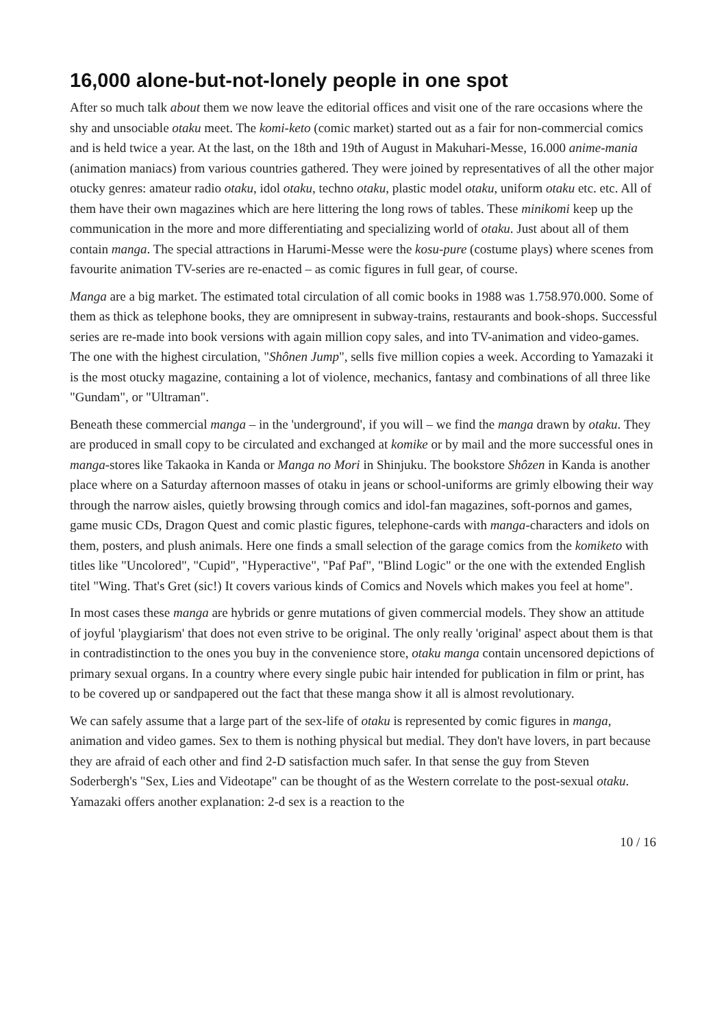16,000 alone-but-not-lonely people in one spot
After so much talk about them we now leave the editorial offices and visit one of the rare occasions where the shy and unsociable otaku meet. The komi-keto (comic market) started out as a fair for non-commercial comics and is held twice a year. At the last, on the 18th and 19th of August in Makuhari-Messe, 16.000 anime-mania (animation maniacs) from various countries gathered. They were joined by representatives of all the other major otucky genres: amateur radio otaku, idol otaku, techno otaku, plastic model otaku, uniform otaku etc. etc. All of them have their own magazines which are here littering the long rows of tables. These minikomi keep up the communication in the more and more differentiating and specializing world of otaku. Just about all of them contain manga. The special attractions in Harumi-Messe were the kosu-pure (costume plays) where scenes from favourite animation TV-series are re-enacted – as comic figures in full gear, of course.
Manga are a big market. The estimated total circulation of all comic books in 1988 was 1.758.970.000. Some of them as thick as telephone books, they are omnipresent in subway-trains, restaurants and book-shops. Successful series are re-made into book versions with again million copy sales, and into TV-animation and video-games. The one with the highest circulation, "Shônen Jump", sells five million copies a week. According to Yamazaki it is the most otucky magazine, containing a lot of violence, mechanics, fantasy and combinations of all three like "Gundam", or "Ultraman".
Beneath these commercial manga – in the 'underground', if you will – we find the manga drawn by otaku. They are produced in small copy to be circulated and exchanged at komike or by mail and the more successful ones in manga-stores like Takaoka in Kanda or Manga no Mori in Shinjuku. The bookstore Shôzen in Kanda is another place where on a Saturday afternoon masses of otaku in jeans or school-uniforms are grimly elbowing their way through the narrow aisles, quietly browsing through comics and idol-fan magazines, soft-pornos and games, game music CDs, Dragon Quest and comic plastic figures, telephone-cards with manga-characters and idols on them, posters, and plush animals. Here one finds a small selection of the garage comics from the komiketo with titles like "Uncolored", "Cupid", "Hyperactive", "Paf Paf", "Blind Logic" or the one with the extended English titel "Wing. That's Gret (sic!) It covers various kinds of Comics and Novels which makes you feel at home".
In most cases these manga are hybrids or genre mutations of given commercial models. They show an attitude of joyful 'playgiarism' that does not even strive to be original. The only really 'original' aspect about them is that in contradistinction to the ones you buy in the convenience store, otaku manga contain uncensored depictions of primary sexual organs. In a country where every single pubic hair intended for publication in film or print, has to be covered up or sandpapered out the fact that these manga show it all is almost revolutionary.
We can safely assume that a large part of the sex-life of otaku is represented by comic figures in manga, animation and video games. Sex to them is nothing physical but medial. They don't have lovers, in part because they are afraid of each other and find 2-D satisfaction much safer. In that sense the guy from Steven Soderbergh's "Sex, Lies and Videotape" can be thought of as the Western correlate to the post-sexual otaku. Yamazaki offers another explanation: 2-d sex is a reaction to the
10 / 16